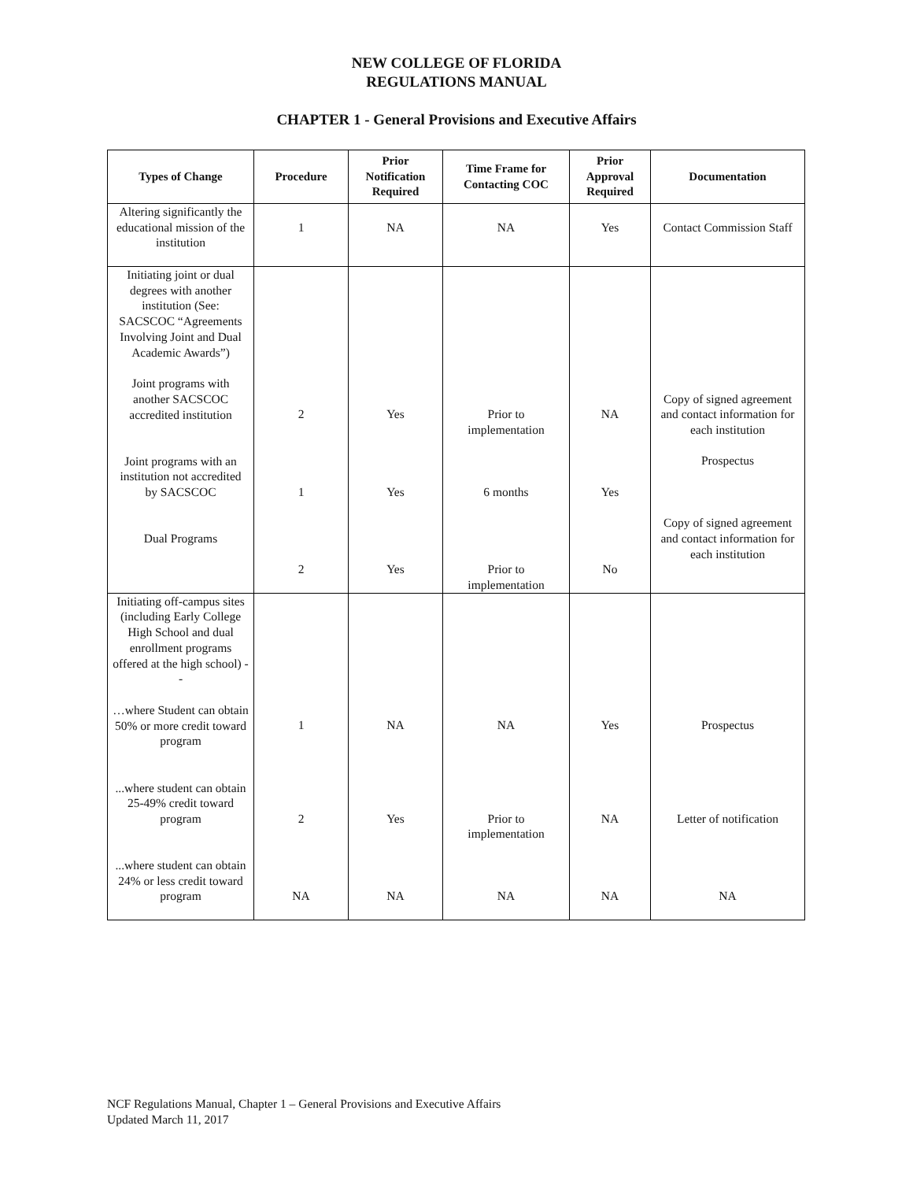NEW COLLEGE OF FLORIDA
REGULATIONS MANUAL
CHAPTER 1 - General Provisions and Executive Affairs
| Types of Change | Procedure | Prior Notification Required | Time Frame for Contacting COC | Prior Approval Required | Documentation |
| --- | --- | --- | --- | --- | --- |
| Altering significantly the educational mission of the institution | 1 | NA | NA | Yes | Contact Commission Staff |
| Initiating joint or dual degrees with another institution (See: SACSCOC “Agreements Involving Joint and Dual Academic Awards”) Joint programs with another SACSCOC accredited institution Joint programs with an institution not accredited by SACSCOC Dual Programs | 2 1 2 | Yes Yes Yes | Prior to implementation 6 months Prior to implementation | NA Yes No | Copy of signed agreement and contact information for each institution Prospectus Copy of signed agreement and contact information for each institution |
| Initiating off-campus sites (including Early College High School and dual enrollment programs offered at the high school) -- …where Student can obtain 50% or more credit toward program ...where student can obtain 25-49% credit toward program ...where student can obtain 24% or less credit toward program | 1 2 NA | NA Yes NA | NA Prior to implementation NA | Yes NA NA | Prospectus Letter of notification NA |
NCF Regulations Manual, Chapter 1 – General Provisions and Executive Affairs
Updated March 11, 2017